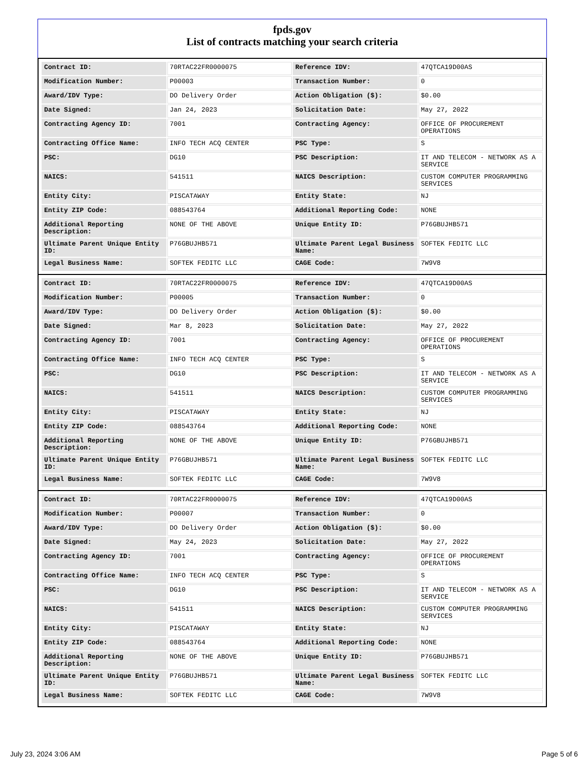fpds.gov
List of contracts matching your search criteria
| Contract ID: | 70RTAC22FR0000075 | Reference IDV: | 47QTCA19D00AS |
| Modification Number: | P00003 | Transaction Number: | 0 |
| Award/IDV Type: | DO Delivery Order | Action Obligation ($): | $0.00 |
| Date Signed: | Jan 24, 2023 | Solicitation Date: | May 27, 2022 |
| Contracting Agency ID: | 7001 | Contracting Agency: | OFFICE OF PROCUREMENT OPERATIONS |
| Contracting Office Name: | INFO TECH ACQ CENTER | PSC Type: | S |
| PSC: | DG10 | PSC Description: | IT AND TELECOM - NETWORK AS A SERVICE |
| NAICS: | 541511 | NAICS Description: | CUSTOM COMPUTER PROGRAMMING SERVICES |
| Entity City: | PISCATAWAY | Entity State: | NJ |
| Entity ZIP Code: | 088543764 | Additional Reporting Code: | NONE |
| Additional Reporting Description: | NONE OF THE ABOVE | Unique Entity ID: | P76GBUJHB571 |
| Ultimate Parent Unique Entity ID: | P76GBUJHB571 | Ultimate Parent Legal Business Name: | SOFTEK FEDITC LLC |
| Legal Business Name: | SOFTEK FEDITC LLC | CAGE Code: | 7W9V8 |
| Contract ID: | 70RTAC22FR0000075 | Reference IDV: | 47QTCA19D00AS |
| Modification Number: | P00005 | Transaction Number: | 0 |
| Award/IDV Type: | DO Delivery Order | Action Obligation ($): | $0.00 |
| Date Signed: | Mar 8, 2023 | Solicitation Date: | May 27, 2022 |
| Contracting Agency ID: | 7001 | Contracting Agency: | OFFICE OF PROCUREMENT OPERATIONS |
| Contracting Office Name: | INFO TECH ACQ CENTER | PSC Type: | S |
| PSC: | DG10 | PSC Description: | IT AND TELECOM - NETWORK AS A SERVICE |
| NAICS: | 541511 | NAICS Description: | CUSTOM COMPUTER PROGRAMMING SERVICES |
| Entity City: | PISCATAWAY | Entity State: | NJ |
| Entity ZIP Code: | 088543764 | Additional Reporting Code: | NONE |
| Additional Reporting Description: | NONE OF THE ABOVE | Unique Entity ID: | P76GBUJHB571 |
| Ultimate Parent Unique Entity ID: | P76GBUJHB571 | Ultimate Parent Legal Business Name: | SOFTEK FEDITC LLC |
| Legal Business Name: | SOFTEK FEDITC LLC | CAGE Code: | 7W9V8 |
| Contract ID: | 70RTAC22FR0000075 | Reference IDV: | 47QTCA19D00AS |
| Modification Number: | P00007 | Transaction Number: | 0 |
| Award/IDV Type: | DO Delivery Order | Action Obligation ($): | $0.00 |
| Date Signed: | May 24, 2023 | Solicitation Date: | May 27, 2022 |
| Contracting Agency ID: | 7001 | Contracting Agency: | OFFICE OF PROCUREMENT OPERATIONS |
| Contracting Office Name: | INFO TECH ACQ CENTER | PSC Type: | S |
| PSC: | DG10 | PSC Description: | IT AND TELECOM - NETWORK AS A SERVICE |
| NAICS: | 541511 | NAICS Description: | CUSTOM COMPUTER PROGRAMMING SERVICES |
| Entity City: | PISCATAWAY | Entity State: | NJ |
| Entity ZIP Code: | 088543764 | Additional Reporting Code: | NONE |
| Additional Reporting Description: | NONE OF THE ABOVE | Unique Entity ID: | P76GBUJHB571 |
| Ultimate Parent Unique Entity ID: | P76GBUJHB571 | Ultimate Parent Legal Business Name: | SOFTEK FEDITC LLC |
| Legal Business Name: | SOFTEK FEDITC LLC | CAGE Code: | 7W9V8 |
July 23, 2024 3:06 AM Page 5 of 6